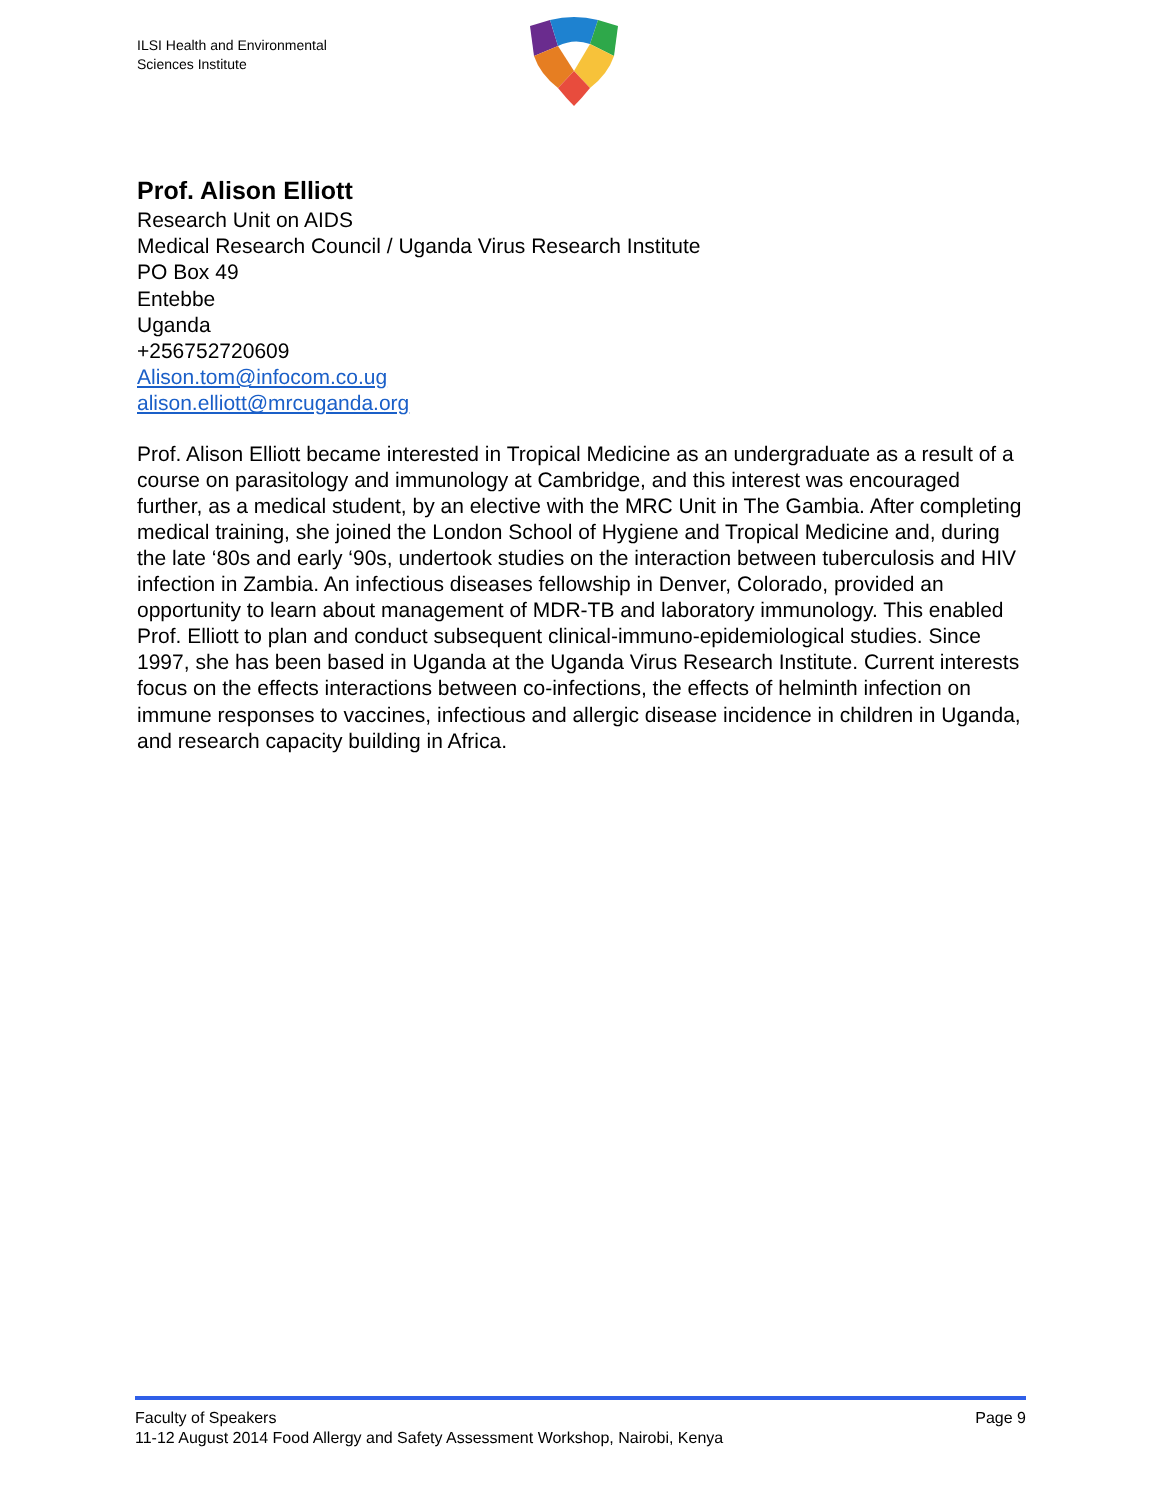ILSI Health and Environmental
Sciences Institute
Prof. Alison Elliott
Research Unit on AIDS
Medical Research Council / Uganda Virus Research Institute
PO Box 49
Entebbe
Uganda
+256752720609
Alison.tom@infocom.co.ug
alison.elliott@mrcuganda.org
Prof. Alison Elliott became interested in Tropical Medicine as an undergraduate as a result of a course on parasitology and immunology at Cambridge, and this interest was encouraged further, as a medical student, by an elective with the MRC Unit in The Gambia. After completing medical training, she joined the London School of Hygiene and Tropical Medicine and, during the late ‘80s and early ‘90s, undertook studies on the interaction between tuberculosis and HIV infection in Zambia. An infectious diseases fellowship in Denver, Colorado, provided an opportunity to learn about management of MDR-TB and laboratory immunology. This enabled Prof. Elliott to plan and conduct subsequent clinical-immuno-epidemiological studies. Since 1997, she has been based in Uganda at the Uganda Virus Research Institute. Current interests focus on the effects interactions between co-infections, the effects of helminth infection on immune responses to vaccines, infectious and allergic disease incidence in children in Uganda, and research capacity building in Africa.
Faculty of Speakers Page 9
11-12 August 2014 Food Allergy and Safety Assessment Workshop, Nairobi, Kenya